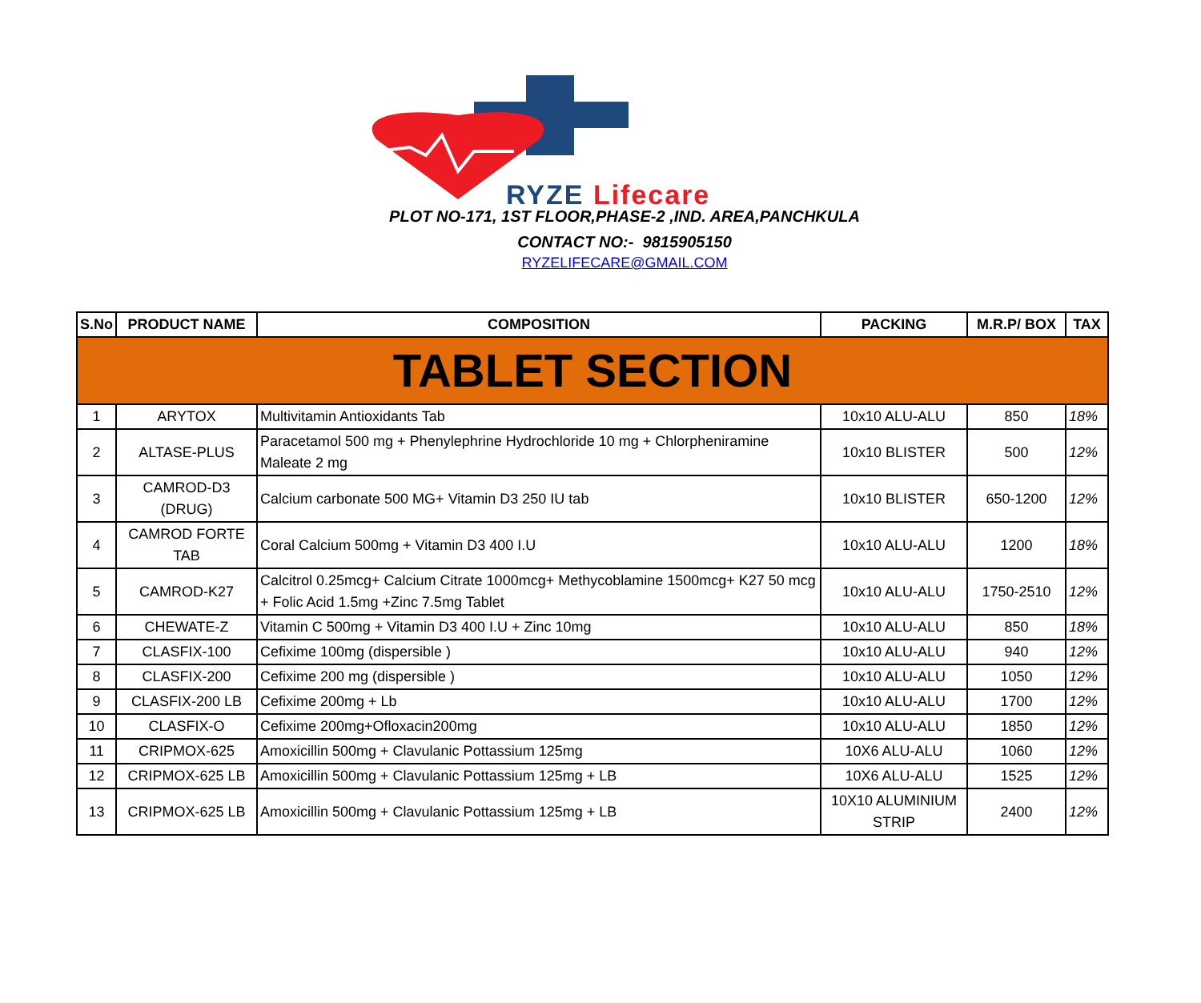RYZE Lifecare
PLOT NO-171, 1ST FLOOR,PHASE-2 ,IND. AREA,PANCHKULA
CONTACT NO:- 9815905150
RYZELIFECARE@GMAIL.COM
| S.No | PRODUCT NAME | COMPOSITION | PACKING | M.R.P/ BOX | TAX |
| --- | --- | --- | --- | --- | --- |
| TABLET SECTION | | | | | |
| 1 | ARYTOX | Multivitamin Antioxidants Tab | 10x10 ALU-ALU | 850 | 18% |
| 2 | ALTASE-PLUS | Paracetamol 500 mg + Phenylephrine Hydrochloride 10 mg + Chlorpheniramine Maleate 2 mg | 10x10 BLISTER | 500 | 12% |
| 3 | CAMROD-D3 (DRUG) | Calcium carbonate 500 MG+ Vitamin D3 250 IU tab | 10x10 BLISTER | 650-1200 | 12% |
| 4 | CAMROD FORTE TAB | Coral Calcium 500mg + Vitamin D3 400 I.U | 10x10 ALU-ALU | 1200 | 18% |
| 5 | CAMROD-K27 | Calcitrol 0.25mcg+ Calcium Citrate 1000mcg+ Methycoblamine 1500mcg+ K27 50 mcg + Folic Acid 1.5mg +Zinc 7.5mg Tablet | 10x10 ALU-ALU | 1750-2510 | 12% |
| 6 | CHEWATE-Z | Vitamin C 500mg + Vitamin D3 400 I.U + Zinc 10mg | 10x10 ALU-ALU | 850 | 18% |
| 7 | CLASFIX-100 | Cefixime 100mg (dispersible ) | 10x10 ALU-ALU | 940 | 12% |
| 8 | CLASFIX-200 | Cefixime 200 mg (dispersible ) | 10x10 ALU-ALU | 1050 | 12% |
| 9 | CLASFIX-200 LB | Cefixime 200mg + Lb | 10x10 ALU-ALU | 1700 | 12% |
| 10 | CLASFIX-O | Cefixime 200mg+Ofloxacin200mg | 10x10 ALU-ALU | 1850 | 12% |
| 11 | CRIPMOX-625 | Amoxicillin 500mg + Clavulanic Pottassium 125mg | 10X6 ALU-ALU | 1060 | 12% |
| 12 | CRIPMOX-625 LB | Amoxicillin 500mg + Clavulanic Pottassium 125mg + LB | 10X6 ALU-ALU | 1525 | 12% |
| 13 | CRIPMOX-625 LB | Amoxicillin 500mg + Clavulanic Pottassium 125mg + LB | 10X10 ALUMINIUM STRIP | 2400 | 12% |